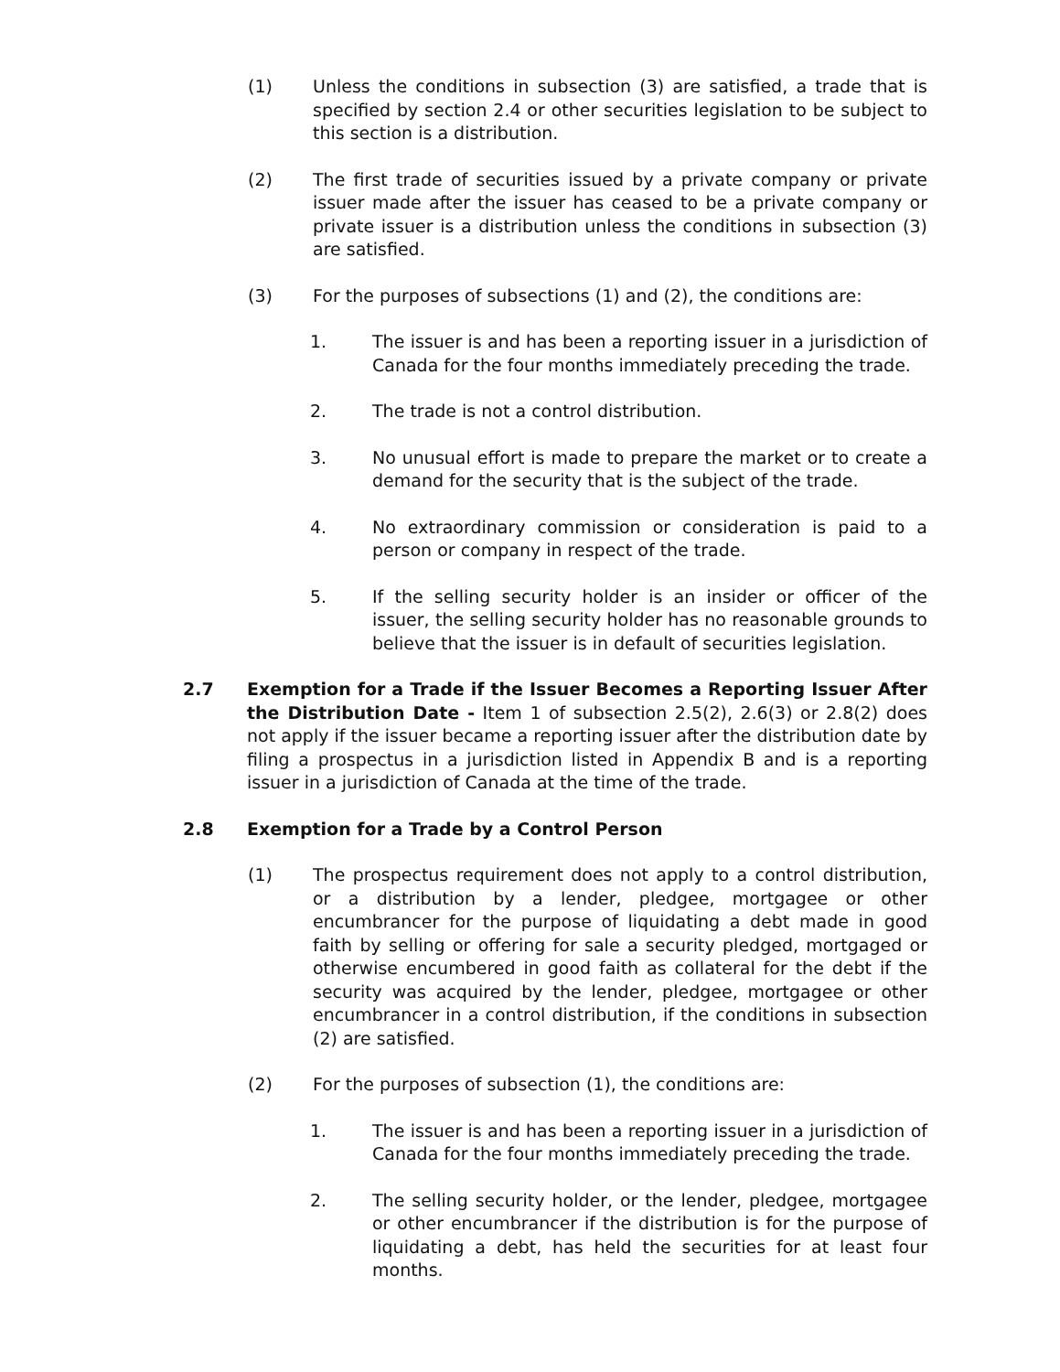(1) Unless the conditions in subsection (3) are satisfied, a trade that is specified by section 2.4 or other securities legislation to be subject to this section is a distribution.
(2) The first trade of securities issued by a private company or private issuer made after the issuer has ceased to be a private company or private issuer is a distribution unless the conditions in subsection (3) are satisfied.
(3) For the purposes of subsections (1) and (2), the conditions are:
1. The issuer is and has been a reporting issuer in a jurisdiction of Canada for the four months immediately preceding the trade.
2. The trade is not a control distribution.
3. No unusual effort is made to prepare the market or to create a demand for the security that is the subject of the trade.
4. No extraordinary commission or consideration is paid to a person or company in respect of the trade.
5. If the selling security holder is an insider or officer of the issuer, the selling security holder has no reasonable grounds to believe that the issuer is in default of securities legislation.
2.7 Exemption for a Trade if the Issuer Becomes a Reporting Issuer After the Distribution Date - Item 1 of subsection 2.5(2), 2.6(3) or 2.8(2) does not apply if the issuer became a reporting issuer after the distribution date by filing a prospectus in a jurisdiction listed in Appendix B and is a reporting issuer in a jurisdiction of Canada at the time of the trade.
2.8 Exemption for a Trade by a Control Person
(1) The prospectus requirement does not apply to a control distribution, or a distribution by a lender, pledgee, mortgagee or other encumbrancer for the purpose of liquidating a debt made in good faith by selling or offering for sale a security pledged, mortgaged or otherwise encumbered in good faith as collateral for the debt if the security was acquired by the lender, pledgee, mortgagee or other encumbrancer in a control distribution, if the conditions in subsection (2) are satisfied.
(2) For the purposes of subsection (1), the conditions are:
1. The issuer is and has been a reporting issuer in a jurisdiction of Canada for the four months immediately preceding the trade.
2. The selling security holder, or the lender, pledgee, mortgagee or other encumbrancer if the distribution is for the purpose of liquidating a debt, has held the securities for at least four months.